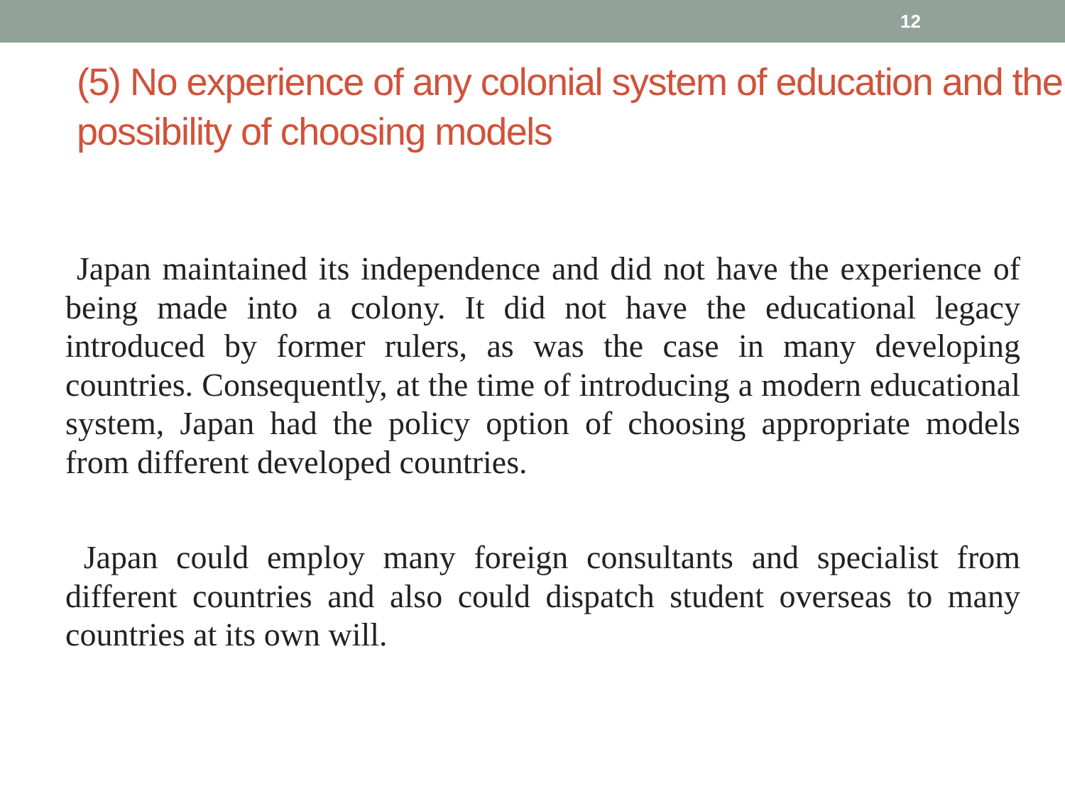12
(5) No experience of any colonial system of education and the possibility of choosing models
Japan maintained its independence and did not have the experience of being made into a colony. It did not have the educational legacy introduced by former rulers, as was the case in many developing countries. Consequently, at the time of introducing a modern educational system, Japan had the policy option of choosing appropriate models from different developed countries.
Japan could employ many foreign consultants and specialist from different countries and also could dispatch student overseas to many countries at its own will.